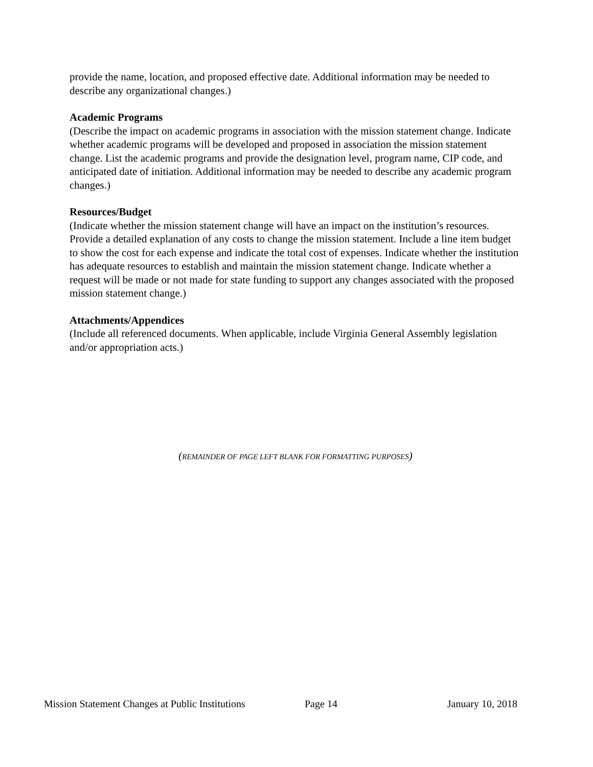provide the name, location, and proposed effective date. Additional information may be needed to describe any organizational changes.)
Academic Programs
(Describe the impact on academic programs in association with the mission statement change. Indicate whether academic programs will be developed and proposed in association the mission statement change. List the academic programs and provide the designation level, program name, CIP code, and anticipated date of initiation. Additional information may be needed to describe any academic program changes.)
Resources/Budget
(Indicate whether the mission statement change will have an impact on the institution’s resources. Provide a detailed explanation of any costs to change the mission statement. Include a line item budget to show the cost for each expense and indicate the total cost of expenses. Indicate whether the institution has adequate resources to establish and maintain the mission statement change. Indicate whether a request will be made or not made for state funding to support any changes associated with the proposed mission statement change.)
Attachments/Appendices
(Include all referenced documents. When applicable, include Virginia General Assembly legislation and/or appropriation acts.)
(REMAINDER OF PAGE LEFT BLANK FOR FORMATTING PURPOSES)
Mission Statement Changes at Public Institutions Page 14 January 10, 2018